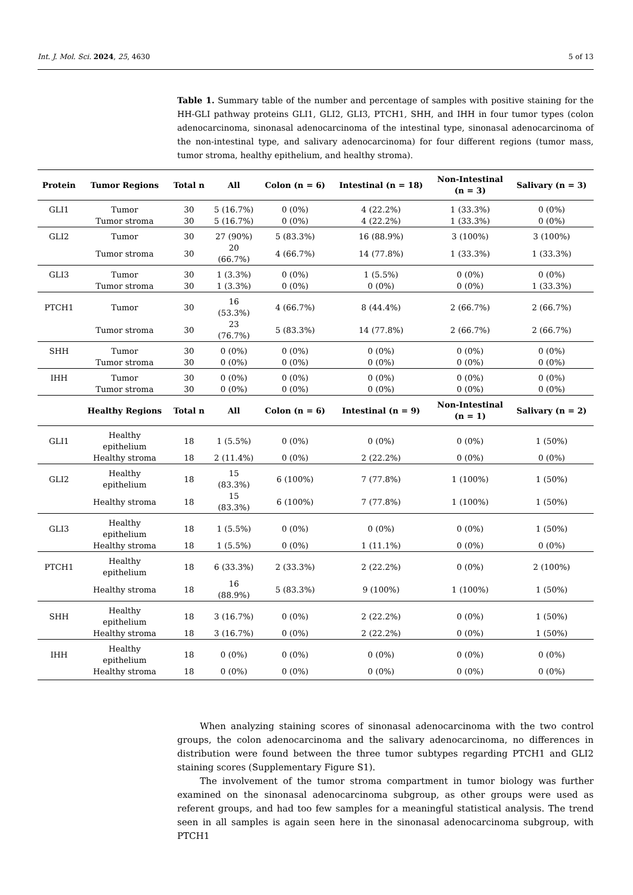Int. J. Mol. Sci. 2024, 25, 4630 5 of 13
Table 1. Summary table of the number and percentage of samples with positive staining for the HH-GLI pathway proteins GLI1, GLI2, GLI3, PTCH1, SHH, and IHH in four tumor types (colon adenocarcinoma, sinonasal adenocarcinoma of the intestinal type, sinonasal adenocarcinoma of the non-intestinal type, and salivary adenocarcinoma) for four different regions (tumor mass, tumor stroma, healthy epithelium, and healthy stroma).
| Protein | Tumor Regions | Total n | All | Colon (n = 6) | Intestinal (n = 18) | Non-Intestinal (n = 3) | Salivary (n = 3) |
| --- | --- | --- | --- | --- | --- | --- | --- |
| GLI1 | Tumor | 30 | 5 (16.7%) | 0 (0%) | 4 (22.2%) | 1 (33.3%) | 0 (0%) |
| | Tumor stroma | 30 | 5 (16.7%) | 0 (0%) | 4 (22.2%) | 1 (33.3%) | 0 (0%) |
| GLI2 | Tumor | 30 | 27 (90%) | 5 (83.3%) | 16 (88.9%) | 3 (100%) | 3 (100%) |
| | Tumor stroma | 30 | 20 (66.7%) | 4 (66.7%) | 14 (77.8%) | 1 (33.3%) | 1 (33.3%) |
| GLI3 | Tumor | 30 | 1 (3.3%) | 0 (0%) | 1 (5.5%) | 0 (0%) | 0 (0%) |
| | Tumor stroma | 30 | 1 (3.3%) | 0 (0%) | 0 (0%) | 0 (0%) | 1 (33.3%) |
| PTCH1 | Tumor | 30 | 16 (53.3%) | 4 (66.7%) | 8 (44.4%) | 2 (66.7%) | 2 (66.7%) |
| | Tumor stroma | 30 | 23 (76.7%) | 5 (83.3%) | 14 (77.8%) | 2 (66.7%) | 2 (66.7%) |
| SHH | Tumor | 30 | 0 (0%) | 0 (0%) | 0 (0%) | 0 (0%) | 0 (0%) |
| | Tumor stroma | 30 | 0 (0%) | 0 (0%) | 0 (0%) | 0 (0%) | 0 (0%) |
| IHH | Tumor | 30 | 0 (0%) | 0 (0%) | 0 (0%) | 0 (0%) | 0 (0%) |
| | Tumor stroma | 30 | 0 (0%) | 0 (0%) | 0 (0%) | 0 (0%) | 0 (0%) |
| | Healthy Regions | Total n | All | Colon (n = 6) | Intestinal (n = 9) | Non-Intestinal (n = 1) | Salivary (n = 2) |
| GLI1 | Healthy epithelium | 18 | 1 (5.5%) | 0 (0%) | 0 (0%) | 0 (0%) | 1 (50%) |
| | Healthy stroma | 18 | 2 (11.4%) | 0 (0%) | 2 (22.2%) | 0 (0%) | 0 (0%) |
| GLI2 | Healthy epithelium | 18 | 15 (83.3%) | 6 (100%) | 7 (77.8%) | 1 (100%) | 1 (50%) |
| | Healthy stroma | 18 | 15 (83.3%) | 6 (100%) | 7 (77.8%) | 1 (100%) | 1 (50%) |
| GLI3 | Healthy epithelium | 18 | 1 (5.5%) | 0 (0%) | 0 (0%) | 0 (0%) | 1 (50%) |
| | Healthy stroma | 18 | 1 (5.5%) | 0 (0%) | 1 (11.1%) | 0 (0%) | 0 (0%) |
| PTCH1 | Healthy epithelium | 18 | 6 (33.3%) | 2 (33.3%) | 2 (22.2%) | 0 (0%) | 2 (100%) |
| | Healthy stroma | 18 | 16 (88.9%) | 5 (83.3%) | 9 (100%) | 1 (100%) | 1 (50%) |
| SHH | Healthy epithelium | 18 | 3 (16.7%) | 0 (0%) | 2 (22.2%) | 0 (0%) | 1 (50%) |
| | Healthy stroma | 18 | 3 (16.7%) | 0 (0%) | 2 (22.2%) | 0 (0%) | 1 (50%) |
| IHH | Healthy epithelium | 18 | 0 (0%) | 0 (0%) | 0 (0%) | 0 (0%) | 0 (0%) |
| | Healthy stroma | 18 | 0 (0%) | 0 (0%) | 0 (0%) | 0 (0%) | 0 (0%) |
When analyzing staining scores of sinonasal adenocarcinoma with the two control groups, the colon adenocarcinoma and the salivary adenocarcinoma, no differences in distribution were found between the three tumor subtypes regarding PTCH1 and GLI2 staining scores (Supplementary Figure S1).
The involvement of the tumor stroma compartment in tumor biology was further examined on the sinonasal adenocarcinoma subgroup, as other groups were used as referent groups, and had too few samples for a meaningful statistical analysis. The trend seen in all samples is again seen here in the sinonasal adenocarcinoma subgroup, with PTCH1